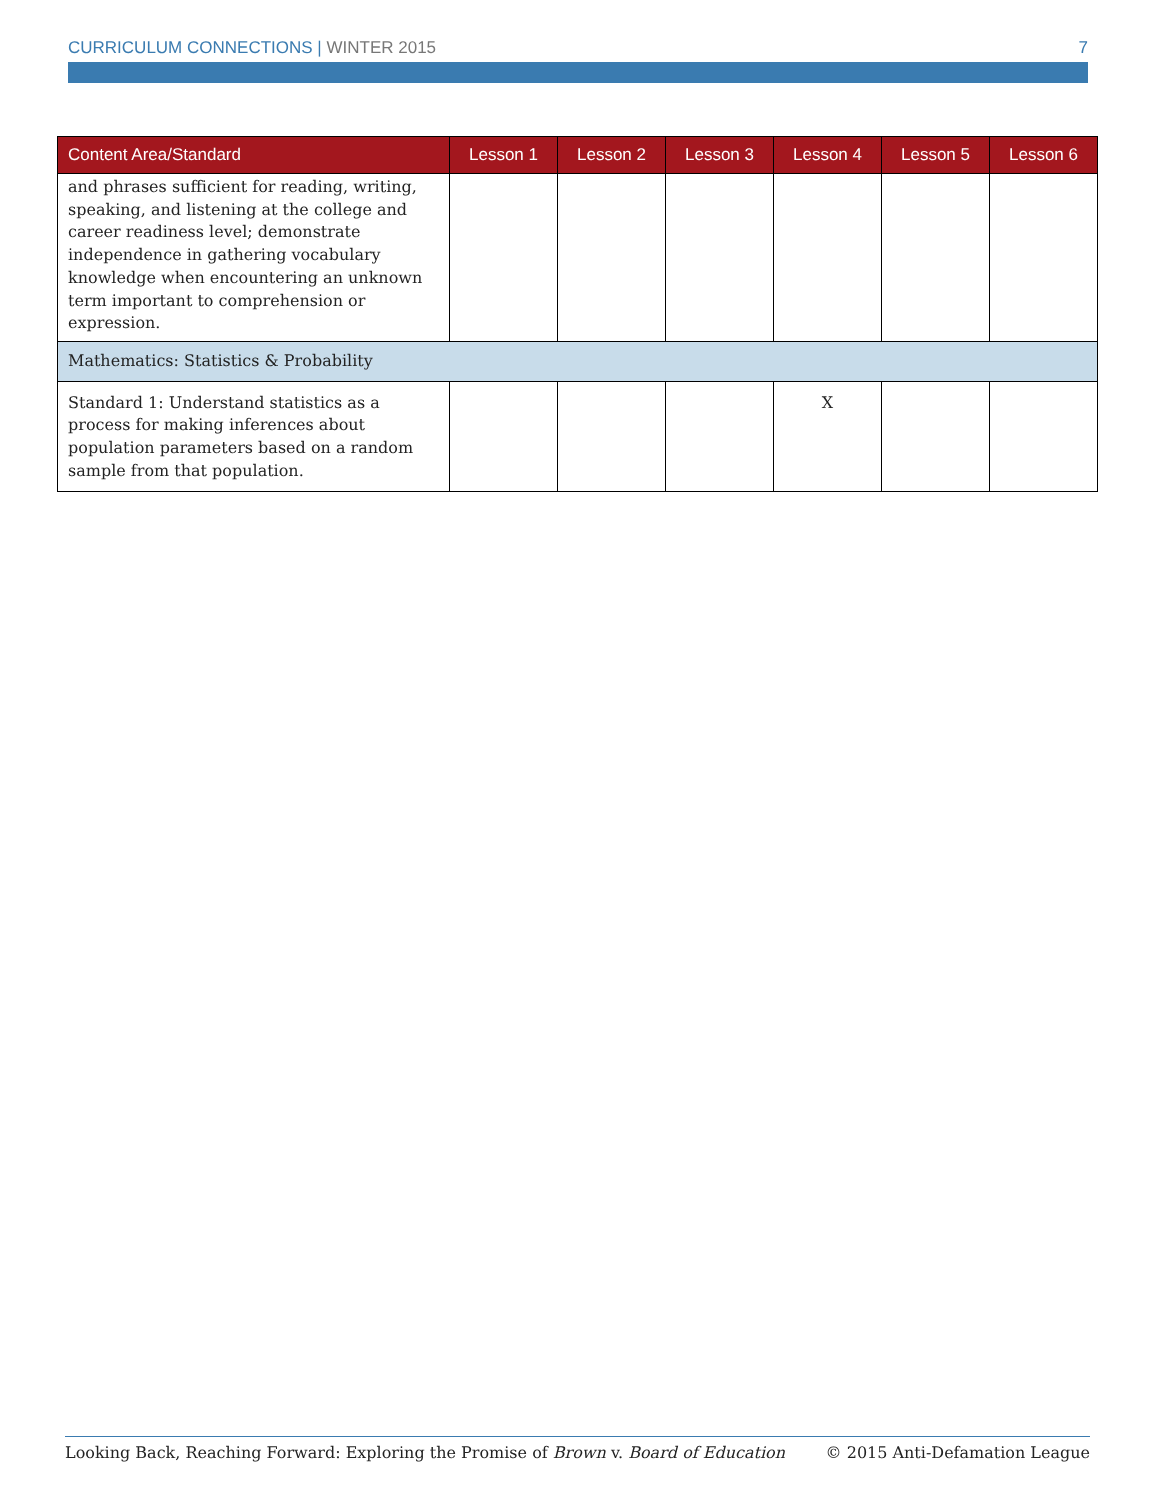CURRICULUM CONNECTIONS | WINTER 2015 7
| Content Area/Standard | Lesson 1 | Lesson 2 | Lesson 3 | Lesson 4 | Lesson 5 | Lesson 6 |
| --- | --- | --- | --- | --- | --- | --- |
| and phrases sufficient for reading, writing, speaking, and listening at the college and career readiness level; demonstrate independence in gathering vocabulary knowledge when encountering an unknown term important to comprehension or expression. | | | | | | |
| Mathematics: Statistics & Probability | | | | | | |
| Standard 1: Understand statistics as a process for making inferences about population parameters based on a random sample from that population. | | | | X | | |
Looking Back, Reaching Forward: Exploring the Promise of Brown v. Board of Education © 2015 Anti-Defamation League